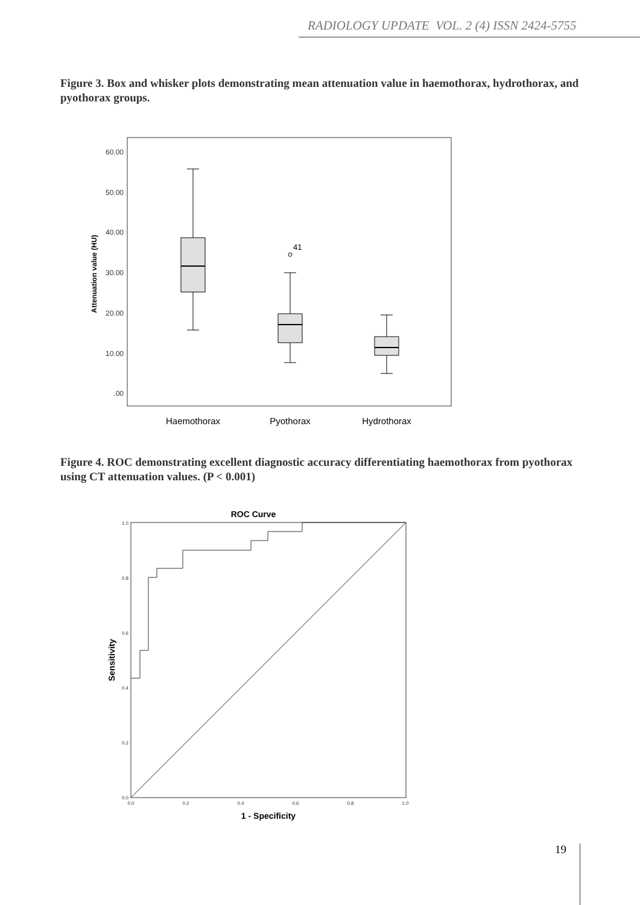RADIOLOGY UPDATE VOL. 2 (4) ISSN 2424-5755
Figure 3. Box and whisker plots demonstrating mean attenuation value in haemothorax, hydrothorax, and pyothorax groups.
60.00
50.00
40.00
30.00
20.00
10.00
.00
Attenuation value (HU)
41
Haemothorax
Pyothorax
Hydrothorax
Figure 4. ROC demonstrating excellent diagnostic accuracy differentiating haemothorax from pyothorax using CT attenuation values. (P < 0.001)
ROC Curve
1.0
0.8
0.6
0.4
0.2
0.0
0.0
0.2
0.4
0.6
0.8
1.0
Sensitivity
1 - Specificity
19